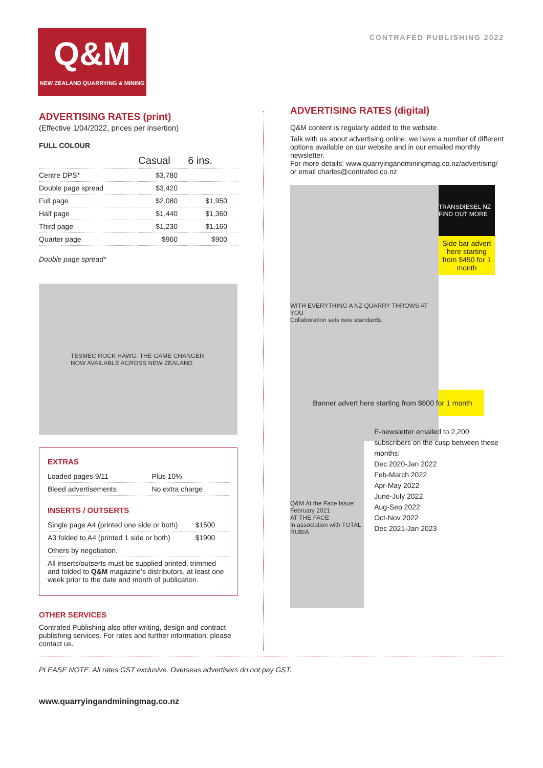Q&M
NEW ZEALAND QUARRYING & MINING
CONTRAFED PUBLISHING 2022
ADVERTISING RATES (print)
(Effective 1/04/2022, prices per insertion)
FULL COLOUR
| | Casual | 6 ins. |
| --- | --- | --- |
| Centre DPS* | $3,780 | |
| Double page spread | $3,420 | |
| Full page | $2,080 | $1,950 |
| Half page | $1,440 | $1,360 |
| Third page | $1,230 | $1,160 |
| Quarter page | $960 | $900 |
Double page spread*
TESMEC ROCK HAWG: THE GAME CHANGER.
NOW AVAILABLE ACROSS NEW ZEALAND
EXTRAS
| Loaded pages 9/11 | Plus 10% |
| Bleed advertisements | No extra charge |
INSERTS / OUTSERTS
| Single page A4 (printed one side or both) | $1500 |
| A3 folded to A4 (printed 1 side or both) | $1900 |
| Others by negotiation. | |
| All inserts/outserts must be supplied printed, trimmed and folded to Q&M magazine’s distributors, at least one week prior to the date and month of publication. | |
OTHER SERVICES
Contrafed Publishing also offer writing, design and contract publishing services. For rates and further information, please contact us.
ADVERTISING RATES (digital)
Q&M content is regularly added to the website.
Talk with us about advertising online; we have a number of different options available on our website and in our emailed monthly newsletter.
For more details: www.quarryingandminingmag.co.nz/advertising/ or email charles@contrafed.co.nz
WITH EVERYTHING A NZ QUARRY THROWS AT YOU
Collaboration sets new standards
TRANSDIESEL NZ FIND OUT MORE
Side bar advert here starting from $450 for 1 month
Banner advert here starting from $600 for 1 month
Q&M At the Face Issue: February 2021
AT THE FACE
In association with TOTAL RUBIA
E-newsletter emailed to 2,200 subscribers on the cusp between these months:
Dec 2020-Jan 2022
Feb-March 2022
Apr-May 2022
June-July 2022
Aug-Sep 2022
Oct-Nov 2022
Dec 2021-Jan 2023
PLEASE NOTE. All rates GST exclusive. Overseas advertisers do not pay GST.
www.quarryingandminingmag.co.nz